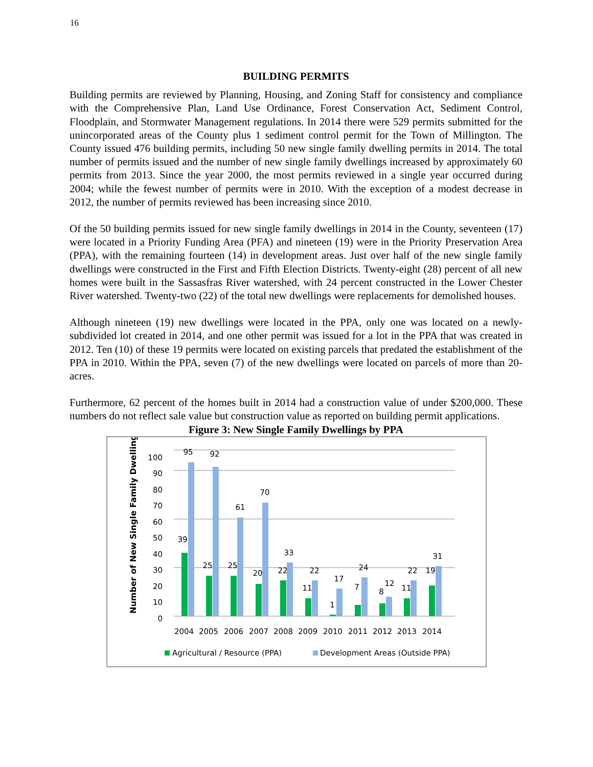16
BUILDING PERMITS
Building permits are reviewed by Planning, Housing, and Zoning Staff for consistency and compliance with the Comprehensive Plan, Land Use Ordinance, Forest Conservation Act, Sediment Control, Floodplain, and Stormwater Management regulations. In 2014 there were 529 permits submitted for the unincorporated areas of the County plus 1 sediment control permit for the Town of Millington. The County issued 476 building permits, including 50 new single family dwelling permits in 2014. The total number of permits issued and the number of new single family dwellings increased by approximately 60 permits from 2013. Since the year 2000, the most permits reviewed in a single year occurred during 2004; while the fewest number of permits were in 2010. With the exception of a modest decrease in 2012, the number of permits reviewed has been increasing since 2010.
Of the 50 building permits issued for new single family dwellings in 2014 in the County, seventeen (17) were located in a Priority Funding Area (PFA) and nineteen (19) were in the Priority Preservation Area (PPA), with the remaining fourteen (14) in development areas. Just over half of the new single family dwellings were constructed in the First and Fifth Election Districts. Twenty-eight (28) percent of all new homes were built in the Sassasfras River watershed, with 24 percent constructed in the Lower Chester River watershed. Twenty-two (22) of the total new dwellings were replacements for demolished houses.
Although nineteen (19) new dwellings were located in the PPA, only one was located on a newly-subdivided lot created in 2014, and one other permit was issued for a lot in the PPA that was created in 2012. Ten (10) of these 19 permits were located on existing parcels that predated the establishment of the PPA in 2010. Within the PPA, seven (7) of the new dwellings were located on parcels of more than 20-acres.
Furthermore, 62 percent of the homes built in 2014 had a construction value of under $200,000. These numbers do not reflect sale value but construction value as reported on building permit applications.
Figure 3: New Single Family Dwellings by PPA
Number of New Single Family Dwellings
0
10
20
30
40
50
60
70
80
90
100
95
39
92
25
61
25
70
20
33
22
22
11
17
1
24
7
12
8
22
11
31
19
2004
2005
2006
2007
2008
2009
2010
2011
2012
2013
2014
Agricultural / Resource (PPA)
Development Areas (Outside PPA)